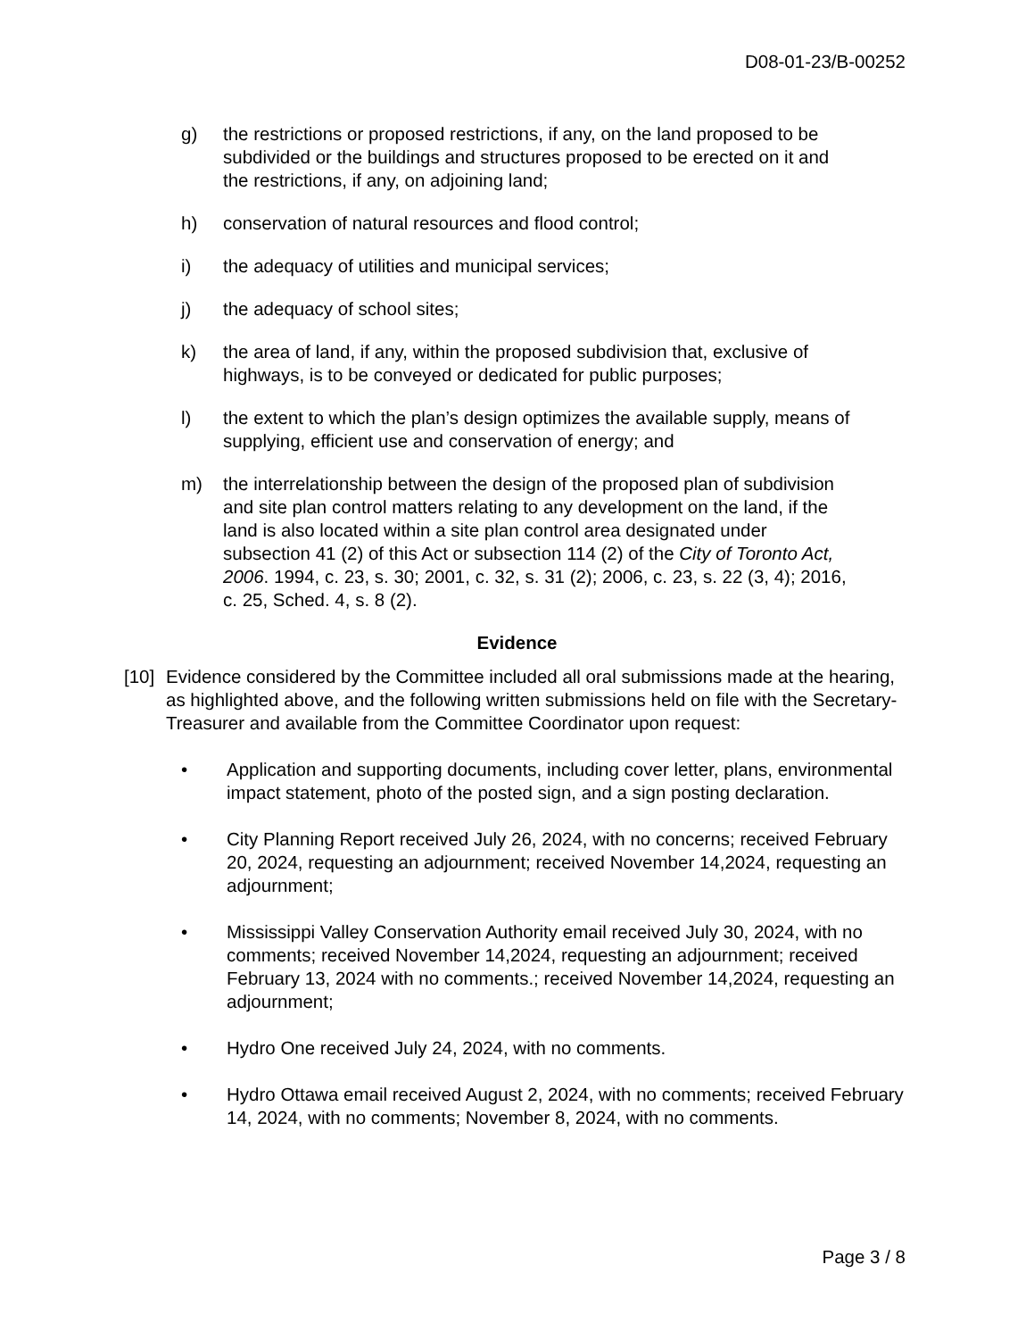D08-01-23/B-00252
g) the restrictions or proposed restrictions, if any, on the land proposed to be subdivided or the buildings and structures proposed to be erected on it and the restrictions, if any, on adjoining land;
h) conservation of natural resources and flood control;
i) the adequacy of utilities and municipal services;
j) the adequacy of school sites;
k) the area of land, if any, within the proposed subdivision that, exclusive of highways, is to be conveyed or dedicated for public purposes;
l) the extent to which the plan’s design optimizes the available supply, means of supplying, efficient use and conservation of energy; and
m) the interrelationship between the design of the proposed plan of subdivision and site plan control matters relating to any development on the land, if the land is also located within a site plan control area designated under subsection 41 (2) of this Act or subsection 114 (2) of the City of Toronto Act, 2006. 1994, c. 23, s. 30; 2001, c. 32, s. 31 (2); 2006, c. 23, s. 22 (3, 4); 2016, c. 25, Sched. 4, s. 8 (2).
Evidence
[10]
Evidence considered by the Committee included all oral submissions made at the hearing, as highlighted above, and the following written submissions held on file with the Secretary-Treasurer and available from the Committee Coordinator upon request:
• Application and supporting documents, including cover letter, plans, environmental impact statement, photo of the posted sign, and a sign posting declaration.
• City Planning Report received July 26, 2024, with no concerns; received February 20, 2024, requesting an adjournment; received November 14,2024, requesting an adjournment;
• Mississippi Valley Conservation Authority email received July 30, 2024, with no comments; received November 14,2024, requesting an adjournment; received February 13, 2024 with no comments.; received November 14,2024, requesting an adjournment;
• Hydro One received July 24, 2024, with no comments.
• Hydro Ottawa email received August 2, 2024, with no comments; received February 14, 2024, with no comments; November 8, 2024, with no comments.
Page 3 / 8